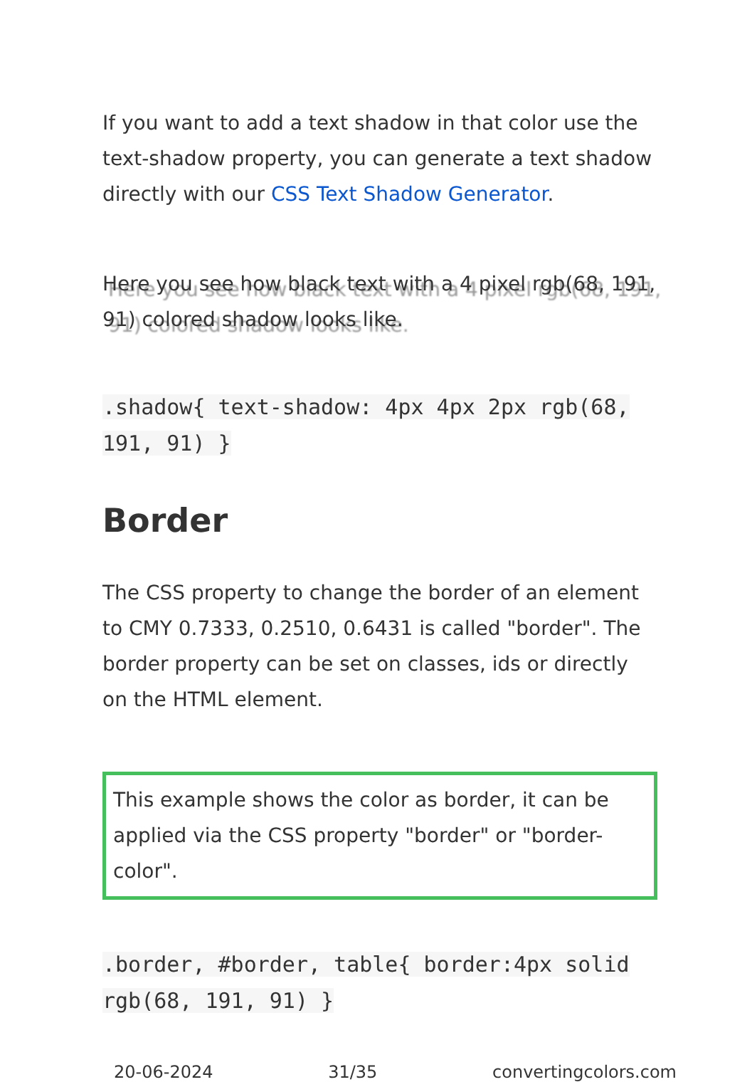If you want to add a text shadow in that color use the text-shadow property, you can generate a text shadow directly with our CSS Text Shadow Generator.
Here you see how black text with a 4 pixel rgb(68, 191, 91) colored shadow looks like.
.shadow{ text-shadow: 4px 4px 2px rgb(68, 191, 91) }
Border
The CSS property to change the border of an element to CMY 0.7333, 0.2510, 0.6431 is called "border". The border property can be set on classes, ids or directly on the HTML element.
This example shows the color as border, it can be applied via the CSS property "border" or "border-color".
.border, #border, table{ border:4px solid rgb(68, 191, 91) }
20-06-2024 31/35 convertingcolors.com